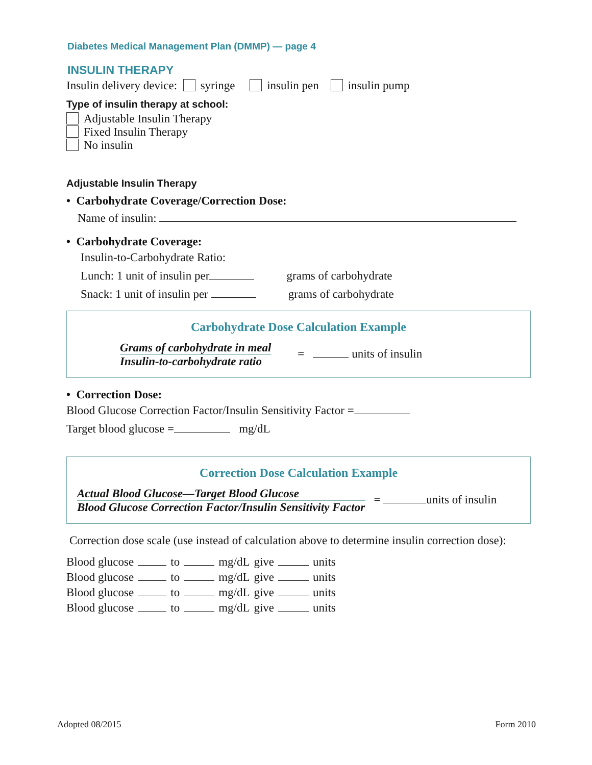Diabetes Medical Management Plan (DMMP) — page 4
INSULIN THERAPY
Insulin delivery device: syringe insulin pen insulin pump
Type of insulin therapy at school:
Adjustable Insulin Therapy
Fixed Insulin Therapy
No insulin
Adjustable Insulin Therapy
• Carbohydrate Coverage/Correction Dose:
Name of insulin:
• Carbohydrate Coverage:
Insulin-to-Carbohydrate Ratio:
Lunch: 1 unit of insulin per grams of carbohydrate
Snack: 1 unit of insulin per grams of carbohydrate
Carbohydrate Dose Calculation Example
Grams of carbohydrate in meal
Insulin-to-carbohydrate ratio
= units of insulin
• Correction Dose:
Blood Glucose Correction Factor/Insulin Sensitivity Factor =
Target blood glucose = mg/dL
Correction Dose Calculation Example
Actual Blood Glucose—Target Blood Glucose
Blood Glucose Correction Factor/Insulin Sensitivity Factor
= units of insulin
Correction dose scale (use instead of calculation above to determine insulin correction dose):
| Blood glucose | | to | | mg/dL | give | | units |
| Blood glucose | | to | | mg/dL | give | | units |
| Blood glucose | | to | | mg/dL | give | | units |
| Blood glucose | | to | | mg/dL | give | | units |
Adopted 08/2015 Form 2010